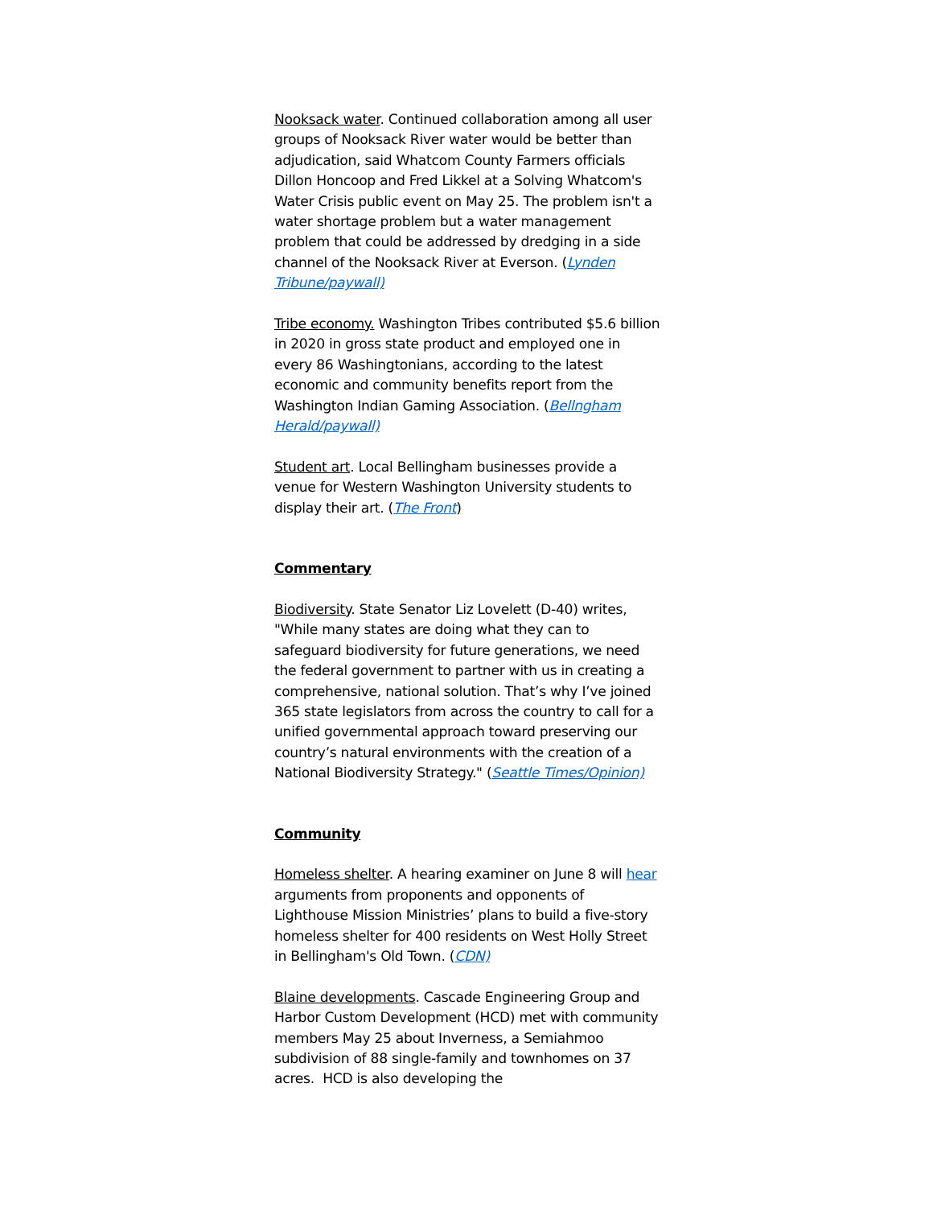Nooksack water. Continued collaboration among all user groups of Nooksack River water would be better than adjudication, said Whatcom County Farmers officials Dillon Honcoop and Fred Likkel at a Solving Whatcom's Water Crisis public event on May 25. The problem isn't a water shortage problem but a water management problem that could be addressed by dredging in a side channel of the Nooksack River at Everson. (Lynden Tribune/paywall)
Tribe economy. Washington Tribes contributed $5.6 billion in 2020 in gross state product and employed one in every 86 Washingtonians, according to the latest economic and community benefits report from the Washington Indian Gaming Association. (Bellngham Herald/paywall)
Student art. Local Bellingham businesses provide a venue for Western Washington University students to display their art. (The Front)
Commentary
Biodiversity. State Senator Liz Lovelett (D-40) writes, "While many states are doing what they can to safeguard biodiversity for future generations, we need the federal government to partner with us in creating a comprehensive, national solution. That’s why I’ve joined 365 state legislators from across the country to call for a unified governmental approach toward preserving our country’s natural environments with the creation of a National Biodiversity Strategy." (Seattle Times/Opinion)
Community
Homeless shelter. A hearing examiner on June 8 will hear arguments from proponents and opponents of Lighthouse Mission Ministries’ plans to build a five-story homeless shelter for 400 residents on West Holly Street in Bellingham's Old Town. (CDN)
Blaine developments. Cascade Engineering Group and Harbor Custom Development (HCD) met with community members May 25 about Inverness, a Semiahmoo subdivision of 88 single-family and townhomes on 37 acres. HCD is also developing the